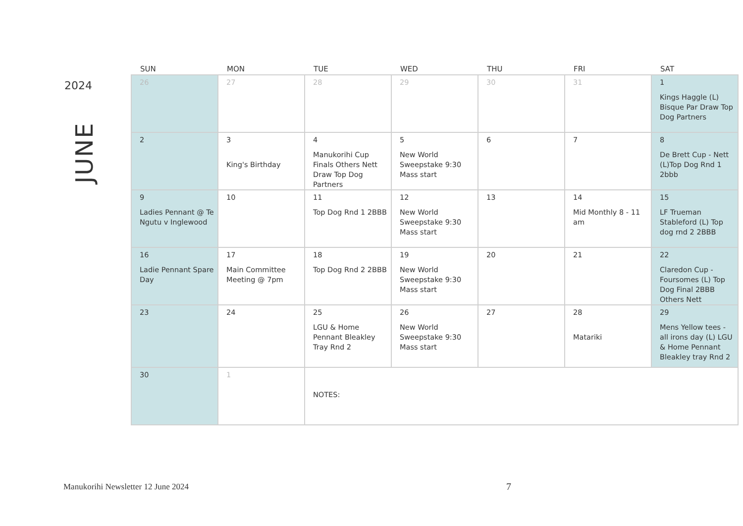2024
JUNE
| SUN | MON | TUE | WED | THU | FRI | SAT |
| --- | --- | --- | --- | --- | --- | --- |
| 26 | 27 | 28 | 29 | 30 | 31 | 1 Kings Haggle (L) Bisque Par Draw Top Dog Partners |
| 2 | 3 King's Birthday | 4 Manukorihi Cup Finals Others Nett Draw Top Dog Partners | 5 New World Sweepstake 9:30 Mass start | 6 | 7 | 8 De Brett Cup - Nett (L)Top Dog Rnd 1 2bbb |
| 9 Ladies Pennant @ Te Ngutu v Inglewood | 10 | 11 Top Dog Rnd 1 2BBB | 12 New World Sweepstake 9:30 Mass start | 13 | 14 Mid Monthly 8 - 11 am | 15 LF Trueman Stableford (L) Top dog rnd 2 2BBB |
| 16 Ladie Pennant Spare Day | 17 Main Committee Meeting @ 7pm | 18 Top Dog Rnd 2 2BBB | 19 New World Sweepstake 9:30 Mass start | 20 | 21 | 22 Claredon Cup - Foursomes (L) Top Dog Final 2BBB Others Nett |
| 23 | 24 | 25 LGU & Home Pennant Bleakley Tray Rnd 2 | 26 New World Sweepstake 9:30 Mass start | 27 | 28 Matariki | 29 Mens Yellow tees - all irons day (L) LGU & Home Pennant Bleakley tray Rnd 2 |
| 30 | 1 | NOTES: | | | | |
Manukorihi Newsletter 12 June 2024
7